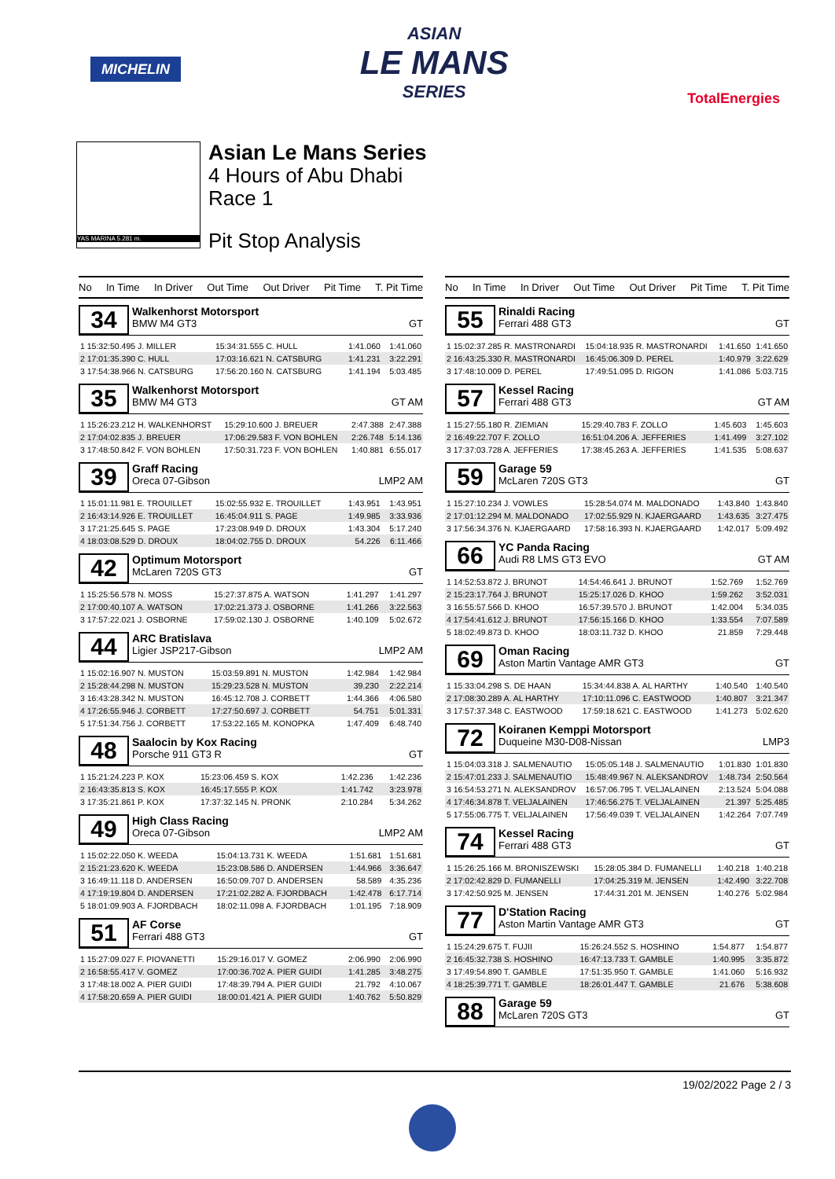MICHELIN
ASIAN
LE MANS
SERIES
TotalEnergies
YAS MARINA 5.281 m.
Asian Le Mans Series
4 Hours of Abu Dhabi
Race 1
Pit Stop Analysis
No In Time In Driver Out Time Out Driver Pit Time T. Pit Time
34
Walkenhorst Motorsport
BMW M4 GT3 GT
| 1 15:32:50.495 J. MILLER | 15:34:31.555 C. HULL | 1:41.060 | 1:41.060 |
| 2 17:01:35.390 C. HULL | 17:03:16.621 N. CATSBURG | 1:41.231 | 3:22.291 |
| 3 17:54:38.966 N. CATSBURG | 17:56:20.160 N. CATSBURG | 1:41.194 | 5:03.485 |
35
Walkenhorst Motorsport
BMW M4 GT3 GT AM
| 1 15:26:23.212 H. WALKENHORST | 15:29:10.600 J. BREUER | 2:47.388 | 2:47.388 |
| 2 17:04:02.835 J. BREUER | 17:06:29.583 F. VON BOHLEN | 2:26.748 | 5:14.136 |
| 3 17:48:50.842 F. VON BOHLEN | 17:50:31.723 F. VON BOHLEN | 1:40.881 | 6:55.017 |
39
Graff Racing
Oreca 07-Gibson LMP2 AM
| 1 15:01:11.981 E. TROUILLET | 15:02:55.932 E. TROUILLET | 1:43.951 | 1:43.951 |
| 2 16:43:14.926 E. TROUILLET | 16:45:04.911 S. PAGE | 1:49.985 | 3:33.936 |
| 3 17:21:25.645 S. PAGE | 17:23:08.949 D. DROUX | 1:43.304 | 5:17.240 |
| 4 18:03:08.529 D. DROUX | 18:04:02.755 D. DROUX | 54.226 | 6:11.466 |
42
Optimum Motorsport
McLaren 720S GT3 GT
| 1 15:25:56.578 N. MOSS | 15:27:37.875 A. WATSON | 1:41.297 | 1:41.297 |
| 2 17:00:40.107 A. WATSON | 17:02:21.373 J. OSBORNE | 1:41.266 | 3:22.563 |
| 3 17:57:22.021 J. OSBORNE | 17:59:02.130 J. OSBORNE | 1:40.109 | 5:02.672 |
44
ARC Bratislava
Ligier JSP217-Gibson LMP2 AM
| 1 15:02:16.907 N. MUSTON | 15:03:59.891 N. MUSTON | 1:42.984 | 1:42.984 |
| 2 15:28:44.298 N. MUSTON | 15:29:23.528 N. MUSTON | 39.230 | 2:22.214 |
| 3 16:43:28.342 N. MUSTON | 16:45:12.708 J. CORBETT | 1:44.366 | 4:06.580 |
| 4 17:26:55.946 J. CORBETT | 17:27:50.697 J. CORBETT | 54.751 | 5:01.331 |
| 5 17:51:34.756 J. CORBETT | 17:53:22.165 M. KONOPKA | 1:47.409 | 6:48.740 |
48
Saalocin by Kox Racing
Porsche 911 GT3 R GT
| 1 15:21:24.223 P. KOX | 15:23:06.459 S. KOX | 1:42.236 | 1:42.236 |
| 2 16:43:35.813 S. KOX | 16:45:17.555 P. KOX | 1:41.742 | 3:23.978 |
| 3 17:35:21.861 P. KOX | 17:37:32.145 N. PRONK | 2:10.284 | 5:34.262 |
49
High Class Racing
Oreca 07-Gibson LMP2 AM
| 1 15:02:22.050 K. WEEDA | 15:04:13.731 K. WEEDA | 1:51.681 | 1:51.681 |
| 2 15:21:23.620 K. WEEDA | 15:23:08.586 D. ANDERSEN | 1:44.966 | 3:36.647 |
| 3 16:49:11.118 D. ANDERSEN | 16:50:09.707 D. ANDERSEN | 58.589 | 4:35.236 |
| 4 17:19:19.804 D. ANDERSEN | 17:21:02.282 A. FJORDBACH | 1:42.478 | 6:17.714 |
| 5 18:01:09.903 A. FJORDBACH | 18:02:11.098 A. FJORDBACH | 1:01.195 | 7:18.909 |
51
AF Corse
Ferrari 488 GT3 GT
| 1 15:27:09.027 F. PIOVANETTI | 15:29:16.017 V. GOMEZ | 2:06.990 | 2:06.990 |
| 2 16:58:55.417 V. GOMEZ | 17:00:36.702 A. PIER GUIDI | 1:41.285 | 3:48.275 |
| 3 17:48:18.002 A. PIER GUIDI | 17:48:39.794 A. PIER GUIDI | 21.792 | 4:10.067 |
| 4 17:58:20.659 A. PIER GUIDI | 18:00:01.421 A. PIER GUIDI | 1:40.762 | 5:50.829 |
No In Time In Driver Out Time Out Driver Pit Time T. Pit Time
55
Rinaldi Racing
Ferrari 488 GT3 GT
| 1 15:02:37.285 R. MASTRONARDI | 15:04:18.935 R. MASTRONARDI | 1:41.650 | 1:41.650 |
| 2 16:43:25.330 R. MASTRONARDI | 16:45:06.309 D. PEREL | 1:40.979 | 3:22.629 |
| 3 17:48:10.009 D. PEREL | 17:49:51.095 D. RIGON | 1:41.086 | 5:03.715 |
57
Kessel Racing
Ferrari 488 GT3 GT AM
| 1 15:27:55.180 R. ZIEMIAN | 15:29:40.783 F. ZOLLO | 1:45.603 | 1:45.603 |
| 2 16:49:22.707 F. ZOLLO | 16:51:04.206 A. JEFFERIES | 1:41.499 | 3:27.102 |
| 3 17:37:03.728 A. JEFFERIES | 17:38:45.263 A. JEFFERIES | 1:41.535 | 5:08.637 |
59
Garage 59
McLaren 720S GT3 GT
| 1 15:27:10.234 J. VOWLES | 15:28:54.074 M. MALDONADO | 1:43.840 | 1:43.840 |
| 2 17:01:12.294 M. MALDONADO | 17:02:55.929 N. KJAERGAARD | 1:43.635 | 3:27.475 |
| 3 17:56:34.376 N. KJAERGAARD | 17:58:16.393 N. KJAERGAARD | 1:42.017 | 5:09.492 |
66
YC Panda Racing
Audi R8 LMS GT3 EVO GT AM
| 1 14:52:53.872 J. BRUNOT | 14:54:46.641 J. BRUNOT | 1:52.769 | 1:52.769 |
| 2 15:23:17.764 J. BRUNOT | 15:25:17.026 D. KHOO | 1:59.262 | 3:52.031 |
| 3 16:55:57.566 D. KHOO | 16:57:39.570 J. BRUNOT | 1:42.004 | 5:34.035 |
| 4 17:54:41.612 J. BRUNOT | 17:56:15.166 D. KHOO | 1:33.554 | 7:07.589 |
| 5 18:02:49.873 D. KHOO | 18:03:11.732 D. KHOO | 21.859 | 7:29.448 |
69
Oman Racing
Aston Martin Vantage AMR GT3 GT
| 1 15:33:04.298 S. DE HAAN | 15:34:44.838 A. AL HARTHY | 1:40.540 | 1:40.540 |
| 2 17:08:30.289 A. AL HARTHY | 17:10:11.096 C. EASTWOOD | 1:40.807 | 3:21.347 |
| 3 17:57:37.348 C. EASTWOOD | 17:59:18.621 C. EASTWOOD | 1:41.273 | 5:02.620 |
72
Koiranen Kemppi Motorsport
Duqueine M30-D08-Nissan LMP3
| 1 15:04:03.318 J. SALMENAUTIO | 15:05:05.148 J. SALMENAUTIO | 1:01.830 | 1:01.830 |
| 2 15:47:01.233 J. SALMENAUTIO | 15:48:49.967 N. ALEKSANDROV | 1:48.734 | 2:50.564 |
| 3 16:54:53.271 N. ALEKSANDROV | 16:57:06.795 T. VELJALAINEN | 2:13.524 | 5:04.088 |
| 4 17:46:34.878 T. VELJALAINEN | 17:46:56.275 T. VELJALAINEN | 21.397 | 5:25.485 |
| 5 17:55:06.775 T. VELJALAINEN | 17:56:49.039 T. VELJALAINEN | 1:42.264 | 7:07.749 |
74
Kessel Racing
Ferrari 488 GT3 GT
| 1 15:26:25.166 M. BRONISZEWSKI | 15:28:05.384 D. FUMANELLI | 1:40.218 | 1:40.218 |
| 2 17:02:42.829 D. FUMANELLI | 17:04:25.319 M. JENSEN | 1:42.490 | 3:22.708 |
| 3 17:42:50.925 M. JENSEN | 17:44:31.201 M. JENSEN | 1:40.276 | 5:02.984 |
77
D'Station Racing
Aston Martin Vantage AMR GT3 GT
| 1 15:24:29.675 T. FUJII | 15:26:24.552 S. HOSHINO | 1:54.877 | 1:54.877 |
| 2 16:45:32.738 S. HOSHINO | 16:47:13.733 T. GAMBLE | 1:40.995 | 3:35.872 |
| 3 17:49:54.890 T. GAMBLE | 17:51:35.950 T. GAMBLE | 1:41.060 | 5:16.932 |
| 4 18:25:39.771 T. GAMBLE | 18:26:01.447 T. GAMBLE | 21.676 | 5:38.608 |
88
Garage 59
McLaren 720S GT3 GT
19/02/2022 Page 2 / 3